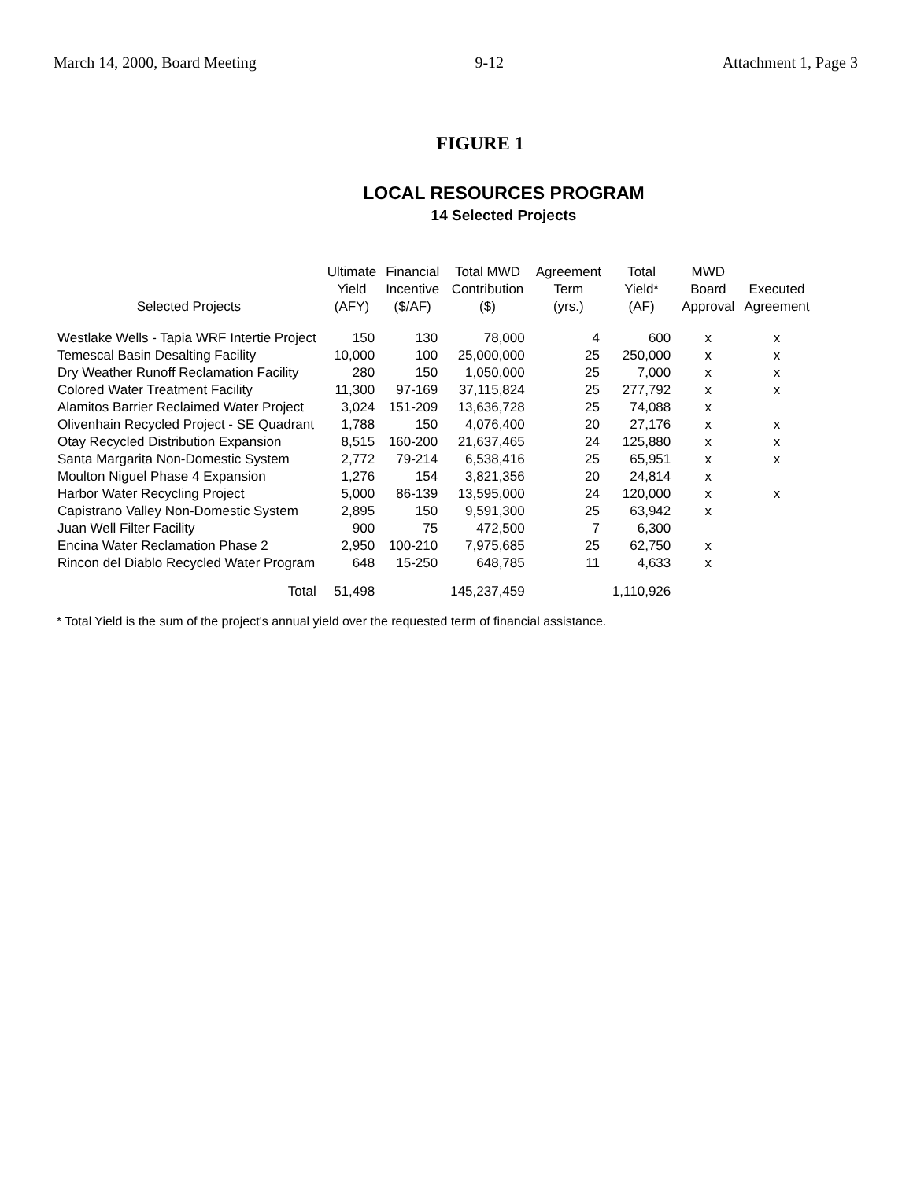March 14, 2000, Board Meeting 9-12 Attachment 1, Page 3
FIGURE 1
LOCAL RESOURCES PROGRAM
14 Selected Projects
| Selected Projects | Ultimate Yield (AFY) | Financial Incentive ($/AF) | Total MWD Contribution ($) | Agreement Term (yrs.) | Total Yield* (AF) | MWD Board Approval | Executed Agreement |
| --- | --- | --- | --- | --- | --- | --- | --- |
| Westlake Wells - Tapia WRF Intertie Project | 150 | 130 | 78,000 | 4 | 600 | x | x |
| Temescal Basin Desalting Facility | 10,000 | 100 | 25,000,000 | 25 | 250,000 | x | x |
| Dry Weather Runoff Reclamation Facility | 280 | 150 | 1,050,000 | 25 | 7,000 | x | x |
| Colored Water Treatment Facility | 11,300 | 97-169 | 37,115,824 | 25 | 277,792 | x | x |
| Alamitos Barrier Reclaimed Water Project | 3,024 | 151-209 | 13,636,728 | 25 | 74,088 | x | |
| Olivenhain Recycled Project - SE Quadrant | 1,788 | 150 | 4,076,400 | 20 | 27,176 | x | x |
| Otay Recycled Distribution Expansion | 8,515 | 160-200 | 21,637,465 | 24 | 125,880 | x | x |
| Santa Margarita Non-Domestic System | 2,772 | 79-214 | 6,538,416 | 25 | 65,951 | x | x |
| Moulton Niguel Phase 4 Expansion | 1,276 | 154 | 3,821,356 | 20 | 24,814 | x | |
| Harbor Water Recycling Project | 5,000 | 86-139 | 13,595,000 | 24 | 120,000 | x | x |
| Capistrano Valley Non-Domestic System | 2,895 | 150 | 9,591,300 | 25 | 63,942 | x | |
| Juan Well Filter Facility | 900 | 75 | 472,500 | 7 | 6,300 | | |
| Encina Water Reclamation Phase 2 | 2,950 | 100-210 | 7,975,685 | 25 | 62,750 | x | |
| Rincon del Diablo Recycled Water Program | 648 | 15-250 | 648,785 | 11 | 4,633 | x | |
| Total | 51,498 | | 145,237,459 | | 1,110,926 | | |
* Total Yield is the sum of the project's annual yield over the requested term of financial assistance.